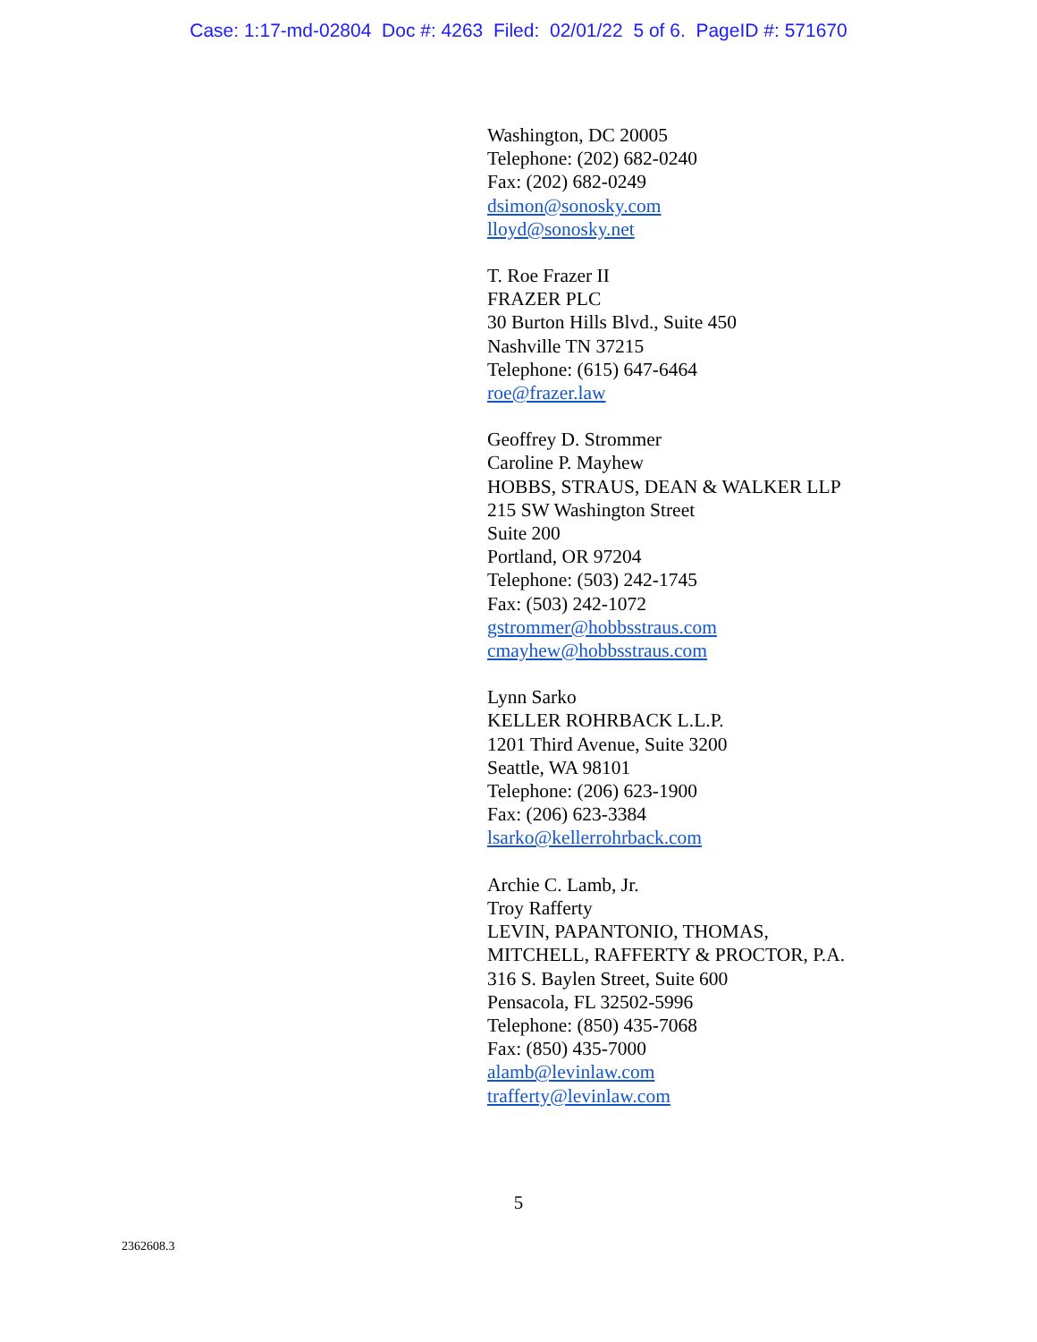Case: 1:17-md-02804 Doc #: 4263 Filed: 02/01/22 5 of 6. PageID #: 571670
Washington, DC 20005
Telephone: (202) 682-0240
Fax: (202) 682-0249
dsimon@sonosky.com
lloyd@sonosky.net
T. Roe Frazer II
FRAZER PLC
30 Burton Hills Blvd., Suite 450
Nashville TN 37215
Telephone: (615) 647-6464
roe@frazer.law
Geoffrey D. Strommer
Caroline P. Mayhew
HOBBS, STRAUS, DEAN & WALKER LLP
215 SW Washington Street
Suite 200
Portland, OR 97204
Telephone: (503) 242-1745
Fax: (503) 242-1072
gstrommer@hobbsstraus.com
cmayhew@hobbsstraus.com
Lynn Sarko
KELLER ROHRBACK L.L.P.
1201 Third Avenue, Suite 3200
Seattle, WA 98101
Telephone: (206) 623-1900
Fax: (206) 623-3384
lsarko@kellerrohrback.com
Archie C. Lamb, Jr.
Troy Rafferty
LEVIN, PAPANTONIO, THOMAS,
MITCHELL, RAFFERTY & PROCTOR, P.A.
316 S. Baylen Street, Suite 600
Pensacola, FL 32502-5996
Telephone: (850) 435-7068
Fax: (850) 435-7000
alamb@levinlaw.com
trafferty@levinlaw.com
5
2362608.3